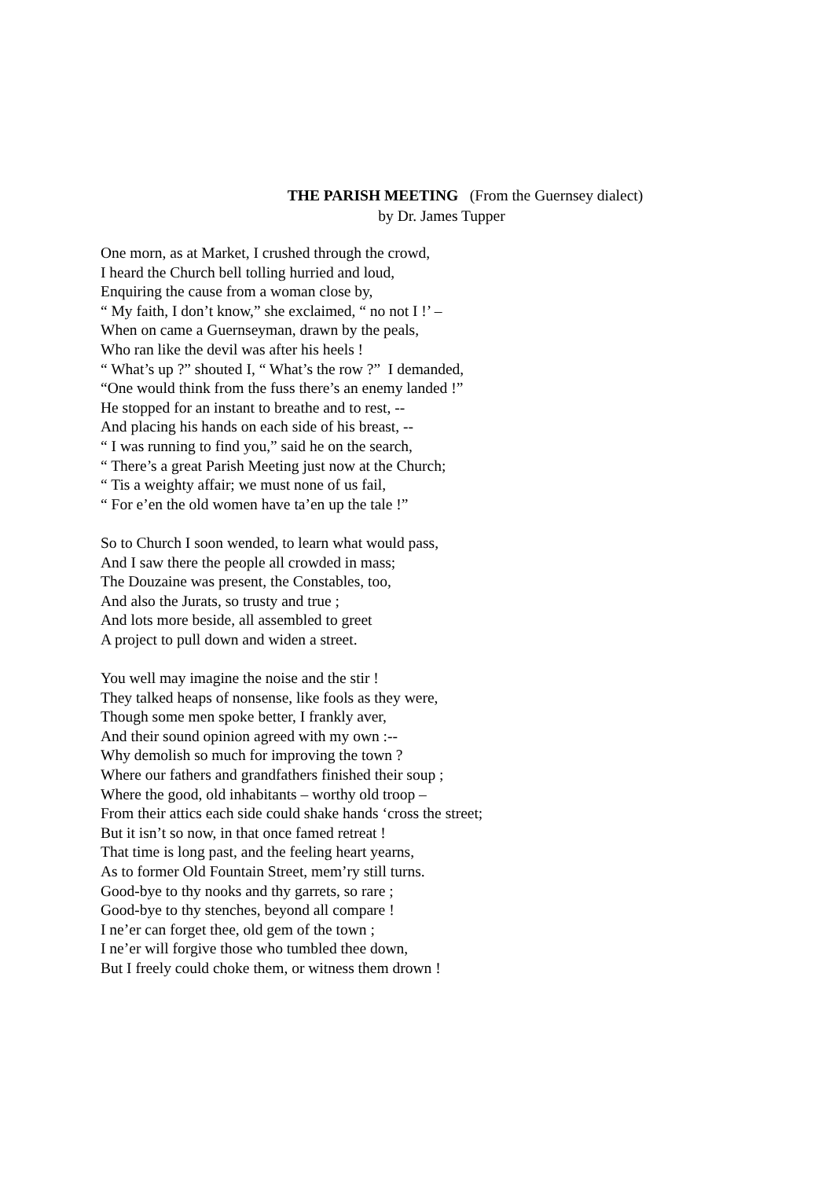THE PARISH MEETING (From the Guernsey dialect)
by Dr. James Tupper
One morn, as at Market, I crushed through the crowd,
I heard the Church bell tolling hurried and loud,
Enquiring the cause from a woman close by,
“ My faith, I don’t know,” she exclaimed, “ no not I !’ –
When on came a Guernseyman, drawn by the peals,
Who ran like the devil was after his heels !
“ What’s up ?” shouted I, “ What’s the row ?” I demanded,
“One would think from the fuss there’s an enemy landed !”
He stopped for an instant to breathe and to rest, --
And placing his hands on each side of his breast, --
“ I was running to find you,” said he on the search,
“ There’s a great Parish Meeting just now at the Church;
“ Tis a weighty affair; we must none of us fail,
“ For e’en the old women have ta’en up the tale !”
So to Church I soon wended, to learn what would pass,
And I saw there the people all crowded in mass;
The Douzaine was present, the Constables, too,
And also the Jurats, so trusty and true ;
And lots more beside, all assembled to greet
A project to pull down and widen a street.
You well may imagine the noise and the stir !
They talked heaps of nonsense, like fools as they were,
Though some men spoke better, I frankly aver,
And their sound opinion agreed with my own :--
Why demolish so much for improving the town ?
Where our fathers and grandfathers finished their soup ;
Where the good, old inhabitants – worthy old troop –
From their attics each side could shake hands ‘cross the street;
But it isn’t so now, in that once famed retreat !
That time is long past, and the feeling heart yearns,
As to former Old Fountain Street, mem’ry still turns.
Good-bye to thy nooks and thy garrets, so rare ;
Good-bye to thy stenches, beyond all compare !
I ne’er can forget thee, old gem of the town ;
I ne’er will forgive those who tumbled thee down,
But I freely could choke them, or witness them drown !